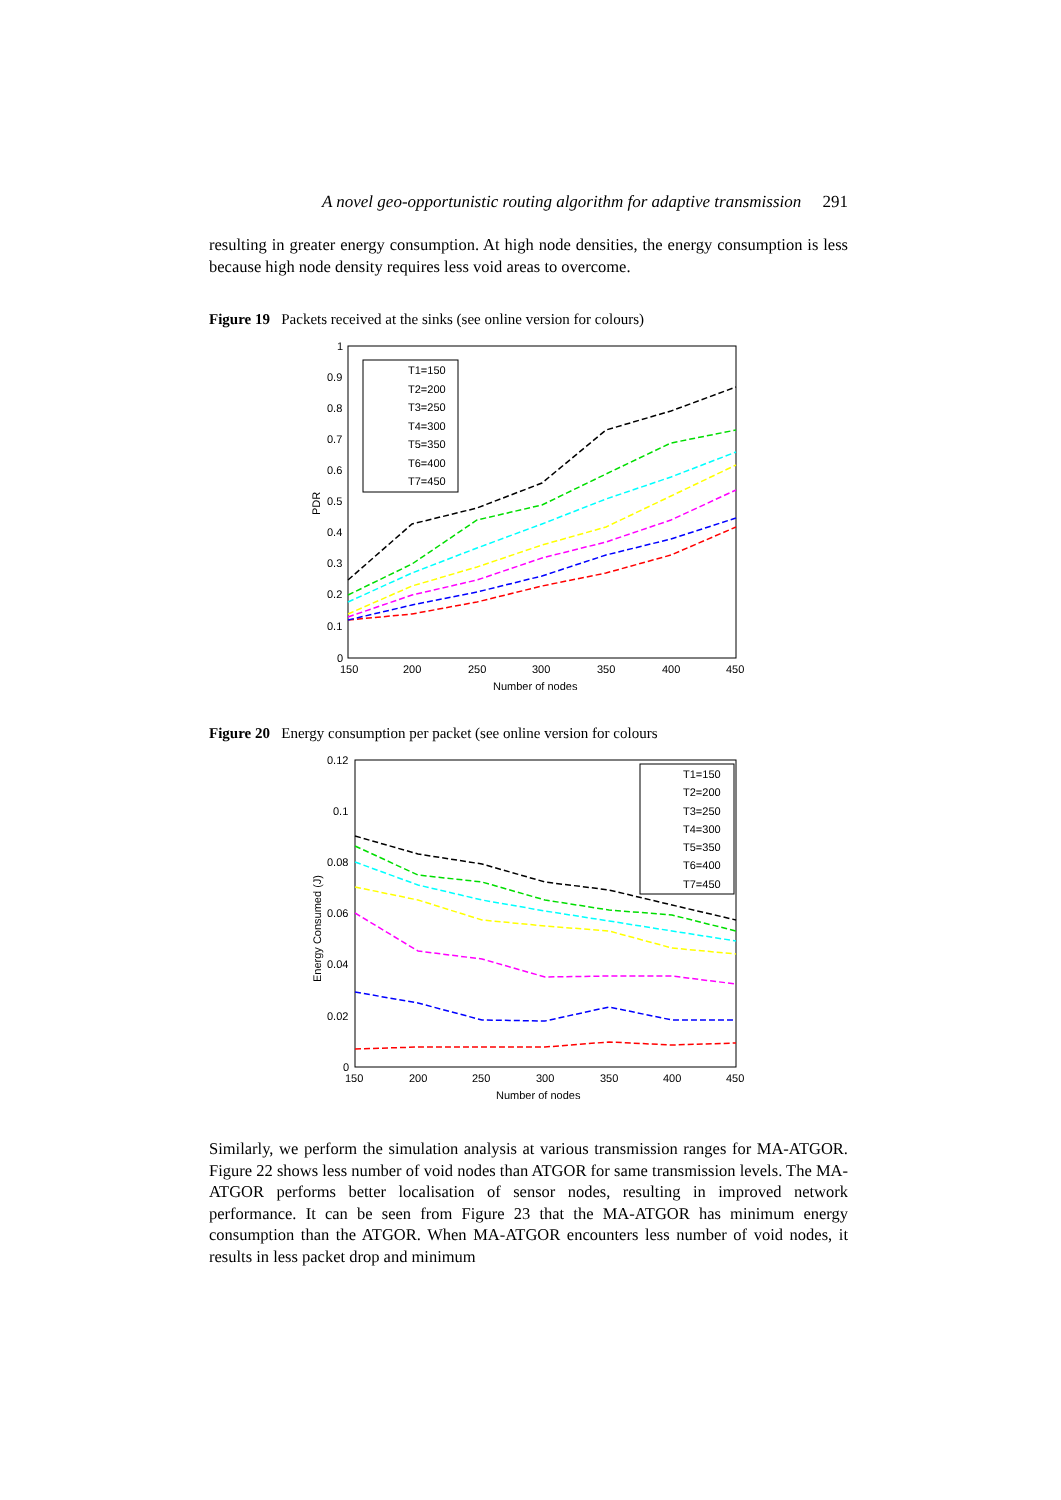A novel geo-opportunistic routing algorithm for adaptive transmission 291
resulting in greater energy consumption. At high node densities, the energy consumption is less because high node density requires less void areas to overcome.
Figure 19 Packets received at the sinks (see online version for colours)
1
0.9
0.8
0.7
0.6
0.5
0.4
0.3
0.2
0.1
0
150
200
250
300
350
400
450
Number of nodes
PDR
T1=150
T2=200
T3=250
T4=300
T5=350
T6=400
T7=450
Figure 20 Energy consumption per packet (see online version for colours
0.12
0.1
0.08
0.06
0.04
0.02
0
150
200
250
300
350
400
450
Number of nodes
Energy Consumed (J)
T1=150
T2=200
T3=250
T4=300
T5=350
T6=400
T7=450
Similarly, we perform the simulation analysis at various transmission ranges for MA-ATGOR. Figure 22 shows less number of void nodes than ATGOR for same transmission levels. The MA-ATGOR performs better localisation of sensor nodes, resulting in improved network performance. It can be seen from Figure 23 that the MA-ATGOR has minimum energy consumption than the ATGOR. When MA-ATGOR encounters less number of void nodes, it results in less packet drop and minimum